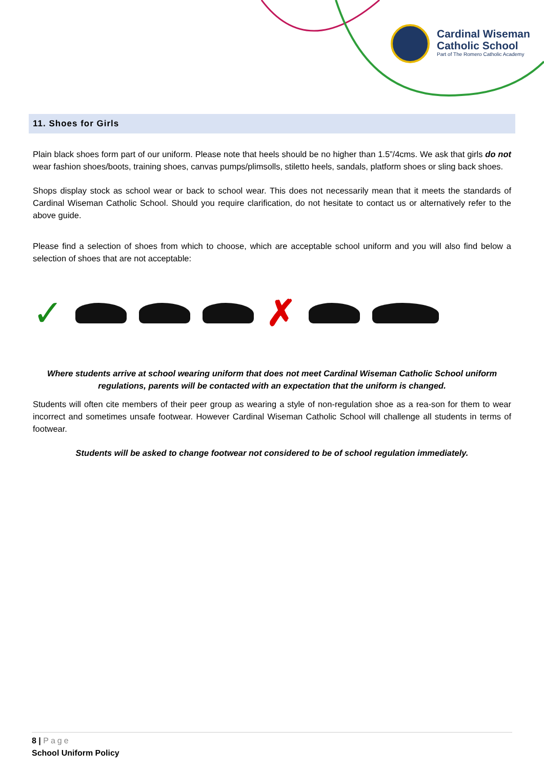Cardinal Wiseman
Catholic School
Part of The Romero Catholic Academy
11. Shoes for Girls
Plain black shoes form part of our uniform. Please note that heels should be no higher than 1.5”/4cms. We ask that girls do not wear fashion shoes/boots, training shoes, canvas pumps/plimsolls, stiletto heels, sandals, platform shoes or sling back shoes.
Shops display stock as school wear or back to school wear. This does not necessarily mean that it meets the standards of Cardinal Wiseman Catholic School. Should you require clarification, do not hesitate to contact us or alternatively refer to the above guide.
Please find a selection of shoes from which to choose, which are acceptable school uniform and you will also find below a selection of shoes that are not acceptable:
✓ ✗
Where students arrive at school wearing uniform that does not meet Cardinal Wiseman Catholic School uniform regulations, parents will be contacted with an expectation that the uniform is changed.
Students will often cite members of their peer group as wearing a style of non-regulation shoe as a rea-son for them to wear incorrect and sometimes unsafe footwear. However Cardinal Wiseman Catholic School will challenge all students in terms of footwear.
Students will be asked to change footwear not considered to be of school regulation immediately.
8 | Page
School Uniform Policy